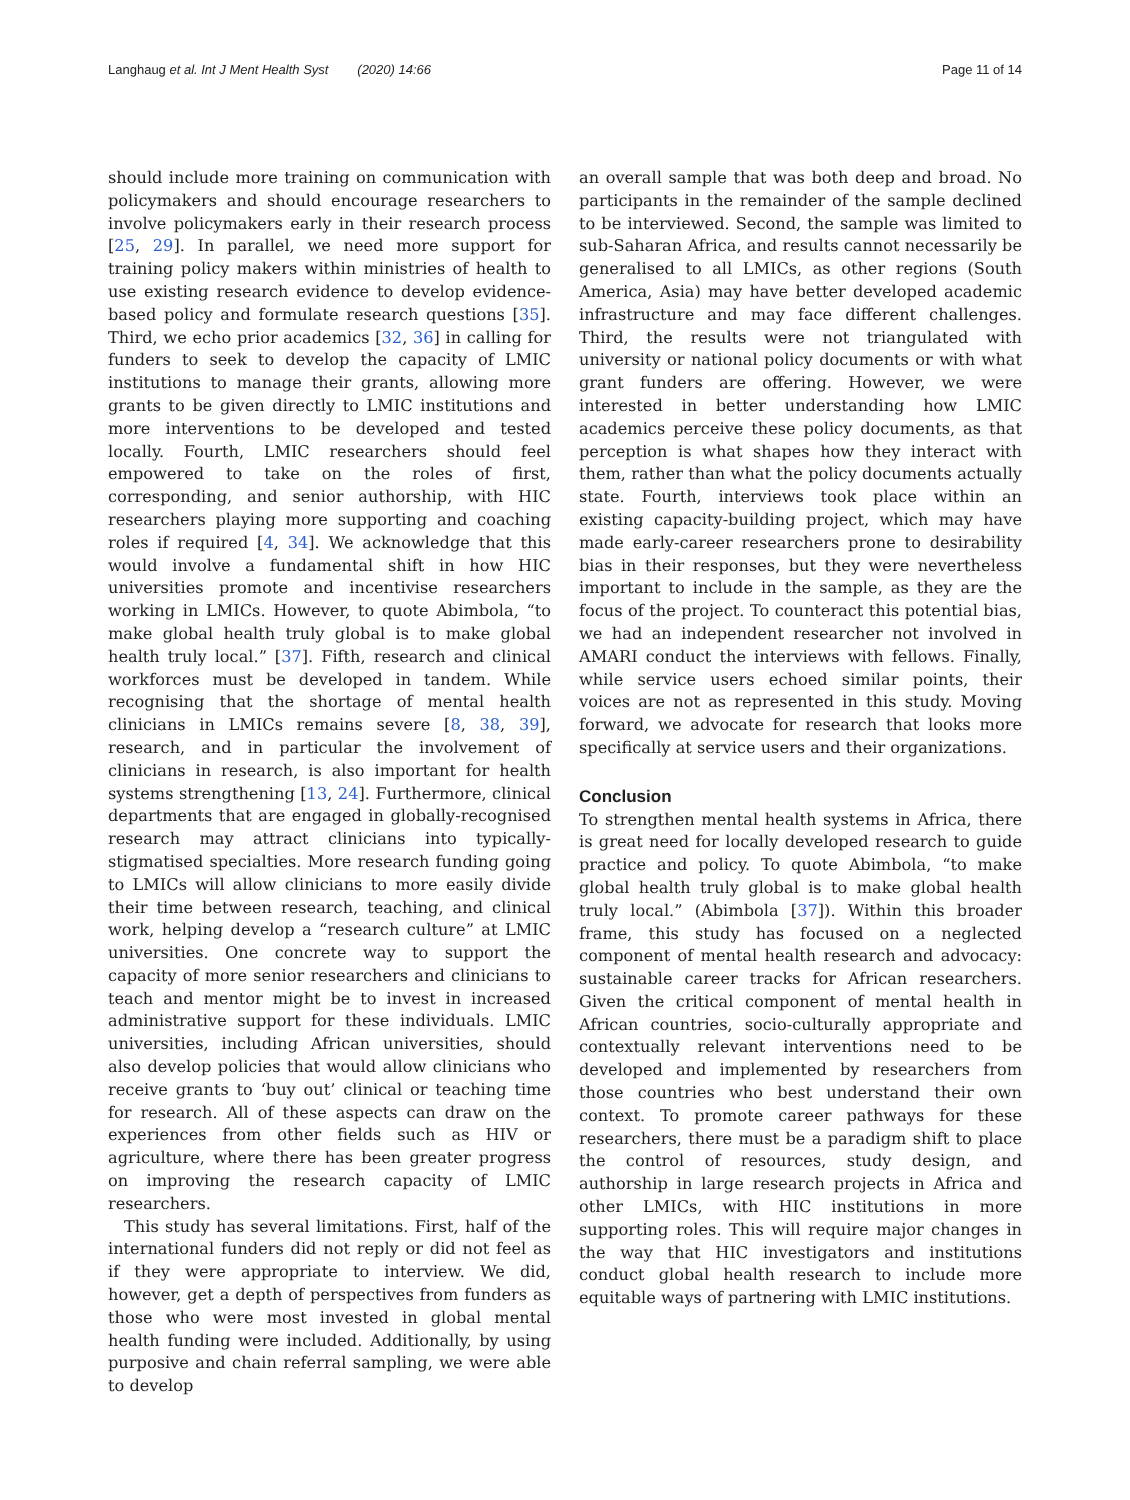Langhaug et al. Int J Ment Health Syst (2020) 14:66 Page 11 of 14
should include more training on communication with policymakers and should encourage researchers to involve policymakers early in their research process [25, 29]. In parallel, we need more support for training policy makers within ministries of health to use existing research evidence to develop evidence-based policy and formulate research questions [35]. Third, we echo prior academics [32, 36] in calling for funders to seek to develop the capacity of LMIC institutions to manage their grants, allowing more grants to be given directly to LMIC institutions and more interventions to be developed and tested locally. Fourth, LMIC researchers should feel empowered to take on the roles of first, corresponding, and senior authorship, with HIC researchers playing more supporting and coaching roles if required [4, 34]. We acknowledge that this would involve a fundamental shift in how HIC universities promote and incentivise researchers working in LMICs. However, to quote Abimbola, “to make global health truly global is to make global health truly local.” [37]. Fifth, research and clinical workforces must be developed in tandem. While recognising that the shortage of mental health clinicians in LMICs remains severe [8, 38, 39], research, and in particular the involvement of clinicians in research, is also important for health systems strengthening [13, 24]. Furthermore, clinical departments that are engaged in globally-recognised research may attract clinicians into typically-stigmatised specialties. More research funding going to LMICs will allow clinicians to more easily divide their time between research, teaching, and clinical work, helping develop a “research culture” at LMIC universities. One concrete way to support the capacity of more senior researchers and clinicians to teach and mentor might be to invest in increased administrative support for these individuals. LMIC universities, including African universities, should also develop policies that would allow clinicians who receive grants to ‘buy out’ clinical or teaching time for research. All of these aspects can draw on the experiences from other fields such as HIV or agriculture, where there has been greater progress on improving the research capacity of LMIC researchers.
This study has several limitations. First, half of the international funders did not reply or did not feel as if they were appropriate to interview. We did, however, get a depth of perspectives from funders as those who were most invested in global mental health funding were included. Additionally, by using purposive and chain referral sampling, we were able to develop
an overall sample that was both deep and broad. No participants in the remainder of the sample declined to be interviewed. Second, the sample was limited to sub-Saharan Africa, and results cannot necessarily be generalised to all LMICs, as other regions (South America, Asia) may have better developed academic infrastructure and may face different challenges. Third, the results were not triangulated with university or national policy documents or with what grant funders are offering. However, we were interested in better understanding how LMIC academics perceive these policy documents, as that perception is what shapes how they interact with them, rather than what the policy documents actually state. Fourth, interviews took place within an existing capacity-building project, which may have made early-career researchers prone to desirability bias in their responses, but they were nevertheless important to include in the sample, as they are the focus of the project. To counteract this potential bias, we had an independent researcher not involved in AMARI conduct the interviews with fellows. Finally, while service users echoed similar points, their voices are not as represented in this study. Moving forward, we advocate for research that looks more specifically at service users and their organizations.
Conclusion
To strengthen mental health systems in Africa, there is great need for locally developed research to guide practice and policy. To quote Abimbola, “to make global health truly global is to make global health truly local.” (Abimbola [37]). Within this broader frame, this study has focused on a neglected component of mental health research and advocacy: sustainable career tracks for African researchers. Given the critical component of mental health in African countries, socio-culturally appropriate and contextually relevant interventions need to be developed and implemented by researchers from those countries who best understand their own context. To promote career pathways for these researchers, there must be a paradigm shift to place the control of resources, study design, and authorship in large research projects in Africa and other LMICs, with HIC institutions in more supporting roles. This will require major changes in the way that HIC investigators and institutions conduct global health research to include more equitable ways of partnering with LMIC institutions.